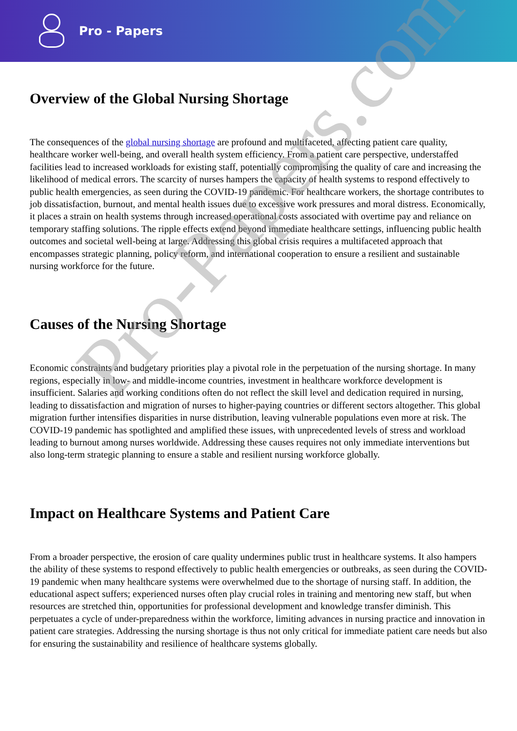Pro - Papers
Overview of the Global Nursing Shortage
The consequences of the global nursing shortage are profound and multifaceted, affecting patient care quality, healthcare worker well-being, and overall health system efficiency. From a patient care perspective, understaffed facilities lead to increased workloads for existing staff, potentially compromising the quality of care and increasing the likelihood of medical errors. The scarcity of nurses hampers the capacity of health systems to respond effectively to public health emergencies, as seen during the COVID-19 pandemic. For healthcare workers, the shortage contributes to job dissatisfaction, burnout, and mental health issues due to excessive work pressures and moral distress. Economically, it places a strain on health systems through increased operational costs associated with overtime pay and reliance on temporary staffing solutions. The ripple effects extend beyond immediate healthcare settings, influencing public health outcomes and societal well-being at large. Addressing this global crisis requires a multifaceted approach that encompasses strategic planning, policy reform, and international cooperation to ensure a resilient and sustainable nursing workforce for the future.
Causes of the Nursing Shortage
Economic constraints and budgetary priorities play a pivotal role in the perpetuation of the nursing shortage. In many regions, especially in low- and middle-income countries, investment in healthcare workforce development is insufficient. Salaries and working conditions often do not reflect the skill level and dedication required in nursing, leading to dissatisfaction and migration of nurses to higher-paying countries or different sectors altogether. This global migration further intensifies disparities in nurse distribution, leaving vulnerable populations even more at risk. The COVID-19 pandemic has spotlighted and amplified these issues, with unprecedented levels of stress and workload leading to burnout among nurses worldwide. Addressing these causes requires not only immediate interventions but also long-term strategic planning to ensure a stable and resilient nursing workforce globally.
Impact on Healthcare Systems and Patient Care
From a broader perspective, the erosion of care quality undermines public trust in healthcare systems. It also hampers the ability of these systems to respond effectively to public health emergencies or outbreaks, as seen during the COVID-19 pandemic when many healthcare systems were overwhelmed due to the shortage of nursing staff. In addition, the educational aspect suffers; experienced nurses often play crucial roles in training and mentoring new staff, but when resources are stretched thin, opportunities for professional development and knowledge transfer diminish. This perpetuates a cycle of under-preparedness within the workforce, limiting advances in nursing practice and innovation in patient care strategies. Addressing the nursing shortage is thus not only critical for immediate patient care needs but also for ensuring the sustainability and resilience of healthcare systems globally.
Pro-Papers.com